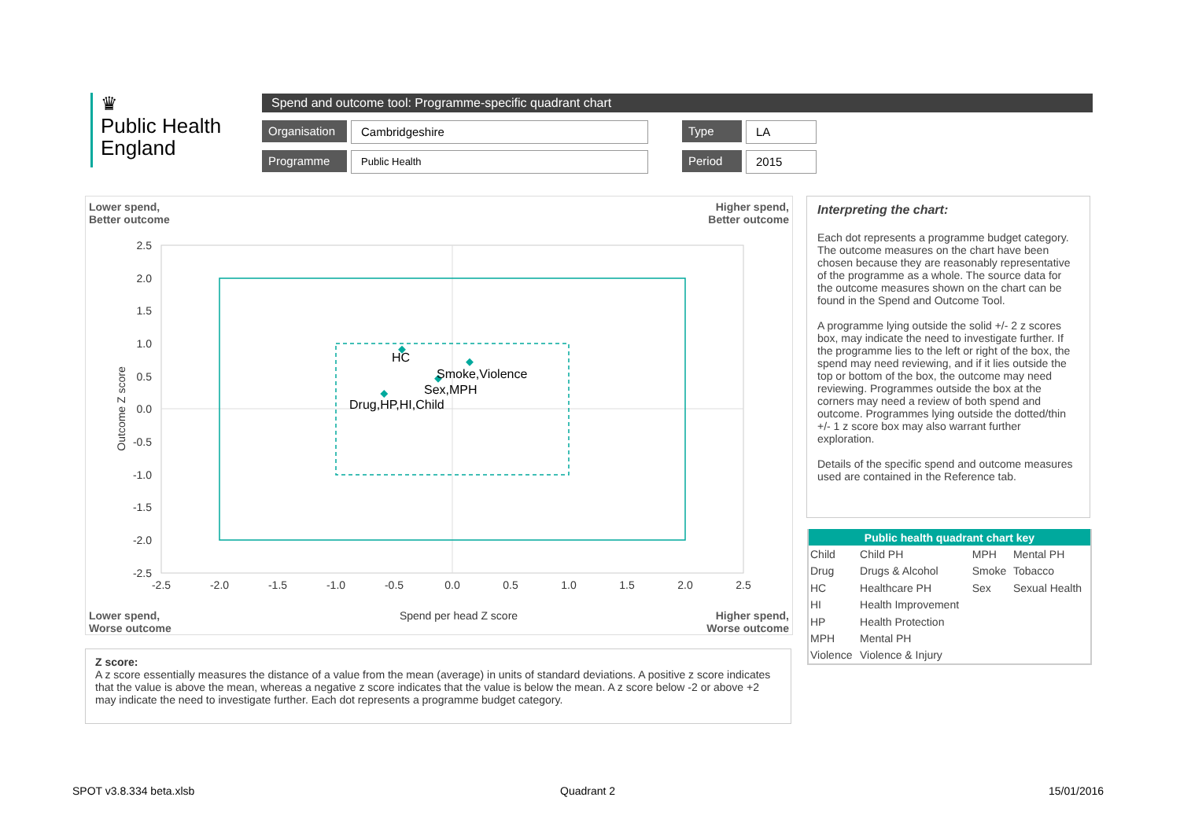♛
Public Health
England
Spend and outcome tool: Programme-specific quadrant chart
Organisation Cambridgeshire Type LA
Programme Public Health Period 2015
Lower spend,
Better outcome
Higher spend,
Better outcome
HC
Smoke,Violence
Sex,MPH
Drug,HP,HI,Child
2.5
2.0
1.5
1.0
0.5
0.0
-0.5
-1.0
-1.5
-2.0
-2.5
-2.5
-2.0
-1.5
-1.0
-0.5
0.0
0.5
1.0
1.5
2.0
2.5
Spend per head Z score
Outcome Z score
Lower spend,
Worse outcome
Higher spend,
Worse outcome
Interpreting the chart:
Each dot represents a programme budget category. The outcome measures on the chart have been chosen because they are reasonably representative of the programme as a whole. The source data for the outcome measures shown on the chart can be found in the Spend and Outcome Tool.
A programme lying outside the solid +/- 2 z scores box, may indicate the need to investigate further. If the programme lies to the left or right of the box, the spend may need reviewing, and if it lies outside the top or bottom of the box, the outcome may need reviewing. Programmes outside the box at the corners may need a review of both spend and outcome. Programmes lying outside the dotted/thin +/- 1 z score box may also warrant further exploration.
Details of the specific spend and outcome measures used are contained in the Reference tab.
| Public health quadrant chart key | | | |
| --- | --- | --- | --- |
| Child | Child PH | MPH | Mental PH |
| Drug | Drugs & Alcohol | Smoke | Tobacco |
| HC | Healthcare PH | Sex | Sexual Health |
| HI | Health Improvement | | |
| HP | Health Protection | | |
| MPH | Mental PH | | |
| Violence | Violence & Injury | | |
Z score:
A z score essentially measures the distance of a value from the mean (average) in units of standard deviations. A positive z score indicates that the value is above the mean, whereas a negative z score indicates that the value is below the mean. A z score below -2 or above +2 may indicate the need to investigate further. Each dot represents a programme budget category.
SPOT v3.8.334 beta.xlsb Quadrant 2 15/01/2016